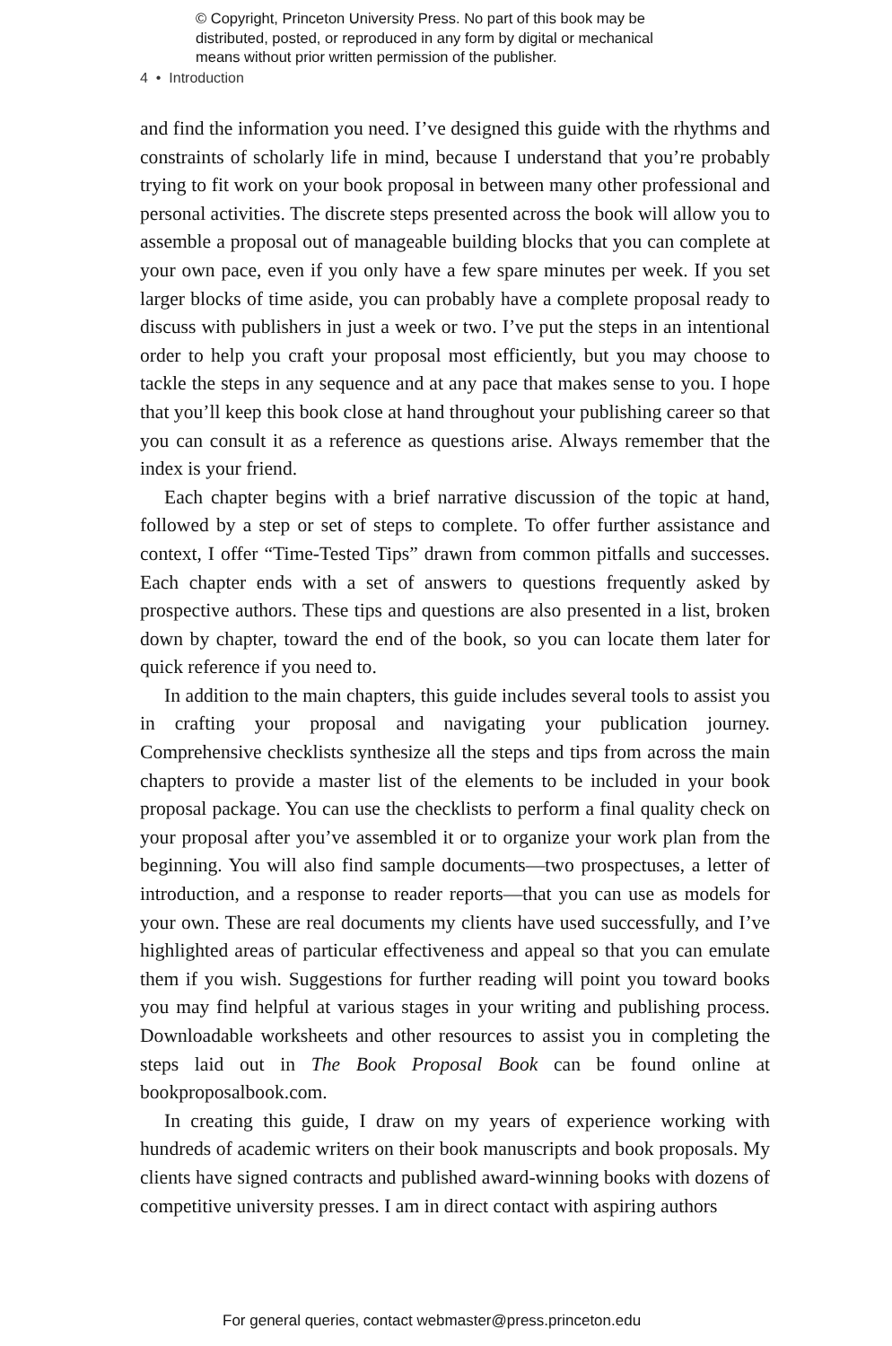© Copyright, Princeton University Press. No part of this book may be
distributed, posted, or reproduced in any form by digital or mechanical
means without prior written permission of the publisher.
4 • Introduction
and find the information you need. I’ve designed this guide with the rhythms and constraints of scholarly life in mind, because I understand that you’re probably trying to fit work on your book proposal in between many other professional and personal activities. The discrete steps presented across the book will allow you to assemble a proposal out of manageable building blocks that you can complete at your own pace, even if you only have a few spare minutes per week. If you set larger blocks of time aside, you can probably have a complete proposal ready to discuss with publishers in just a week or two. I’ve put the steps in an intentional order to help you craft your proposal most efficiently, but you may choose to tackle the steps in any sequence and at any pace that makes sense to you. I hope that you’ll keep this book close at hand throughout your publishing career so that you can consult it as a reference as questions arise. Always remember that the index is your friend.
Each chapter begins with a brief narrative discussion of the topic at hand, followed by a step or set of steps to complete. To offer further assistance and context, I offer “Time-Tested Tips” drawn from common pitfalls and successes. Each chapter ends with a set of answers to questions frequently asked by prospective authors. These tips and questions are also presented in a list, broken down by chapter, toward the end of the book, so you can locate them later for quick reference if you need to.
In addition to the main chapters, this guide includes several tools to assist you in crafting your proposal and navigating your publication journey. Comprehensive checklists synthesize all the steps and tips from across the main chapters to provide a master list of the elements to be included in your book proposal package. You can use the checklists to perform a final quality check on your proposal after you’ve assembled it or to organize your work plan from the beginning. You will also find sample documents—two prospectuses, a letter of introduction, and a response to reader reports—that you can use as models for your own. These are real documents my clients have used successfully, and I’ve highlighted areas of particular effectiveness and appeal so that you can emulate them if you wish. Suggestions for further reading will point you toward books you may find helpful at various stages in your writing and publishing process. Downloadable worksheets and other resources to assist you in completing the steps laid out in The Book Proposal Book can be found online at bookproposalbook.com.
In creating this guide, I draw on my years of experience working with hundreds of academic writers on their book manuscripts and book proposals. My clients have signed contracts and published award-winning books with dozens of competitive university presses. I am in direct contact with aspiring authors
For general queries, contact webmaster@press.princeton.edu